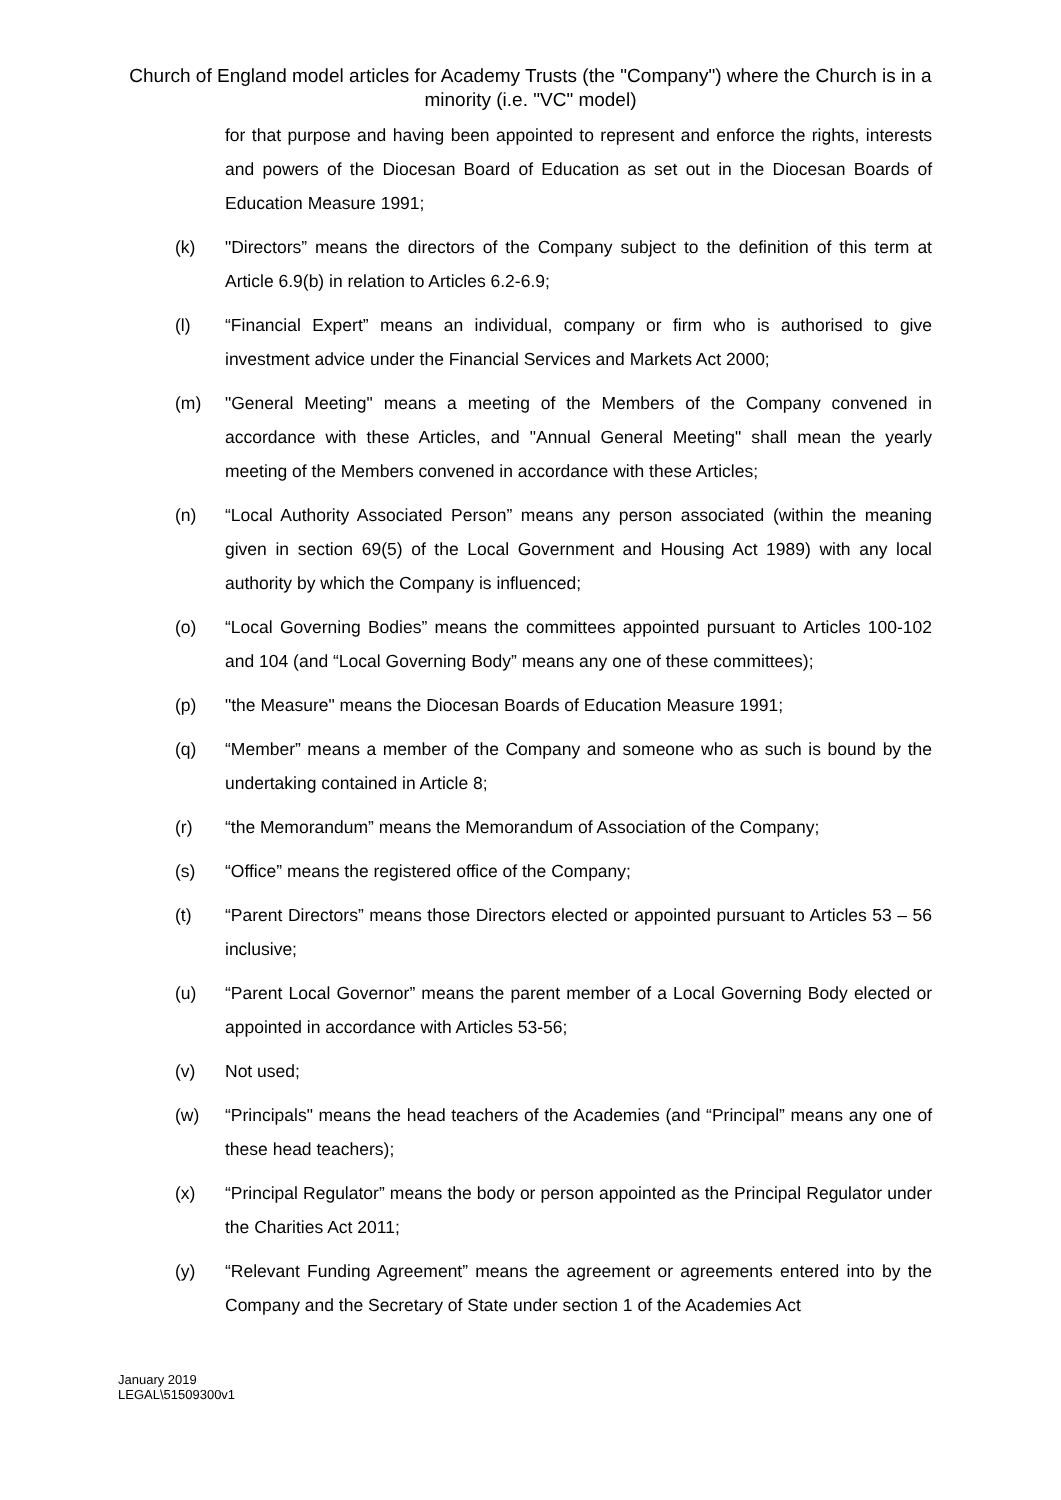Church of England model articles for Academy Trusts (the "Company") where the Church is in a minority (i.e. "VC" model)
for that purpose and having been appointed to represent and enforce the rights, interests and powers of the Diocesan Board of Education as set out in the Diocesan Boards of Education Measure 1991;
(k) "Directors” means the directors of the Company subject to the definition of this term at Article 6.9(b) in relation to Articles 6.2-6.9;
(l) “Financial Expert” means an individual, company or firm who is authorised to give investment advice under the Financial Services and Markets Act 2000;
(m) "General Meeting" means a meeting of the Members of the Company convened in accordance with these Articles, and "Annual General Meeting" shall mean the yearly meeting of the Members convened in accordance with these Articles;
(n) “Local Authority Associated Person” means any person associated (within the meaning given in section 69(5) of the Local Government and Housing Act 1989) with any local authority by which the Company is influenced;
(o) “Local Governing Bodies” means the committees appointed pursuant to Articles 100-102 and 104 (and “Local Governing Body” means any one of these committees);
(p) "the Measure" means the Diocesan Boards of Education Measure 1991;
(q) “Member” means a member of the Company and someone who as such is bound by the undertaking contained in Article 8;
(r) “the Memorandum” means the Memorandum of Association of the Company;
(s) “Office” means the registered office of the Company;
(t) “Parent Directors” means those Directors elected or appointed pursuant to Articles 53 – 56 inclusive;
(u) “Parent Local Governor” means the parent member of a Local Governing Body elected or appointed in accordance with Articles 53-56;
(v) Not used;
(w) “Principals" means the head teachers of the Academies (and “Principal” means any one of these head teachers);
(x) “Principal Regulator” means the body or person appointed as the Principal Regulator under the Charities Act 2011;
(y) “Relevant Funding Agreement” means the agreement or agreements entered into by the Company and the Secretary of State under section 1 of the Academies Act
January 2019
LEGAL\51509300v1